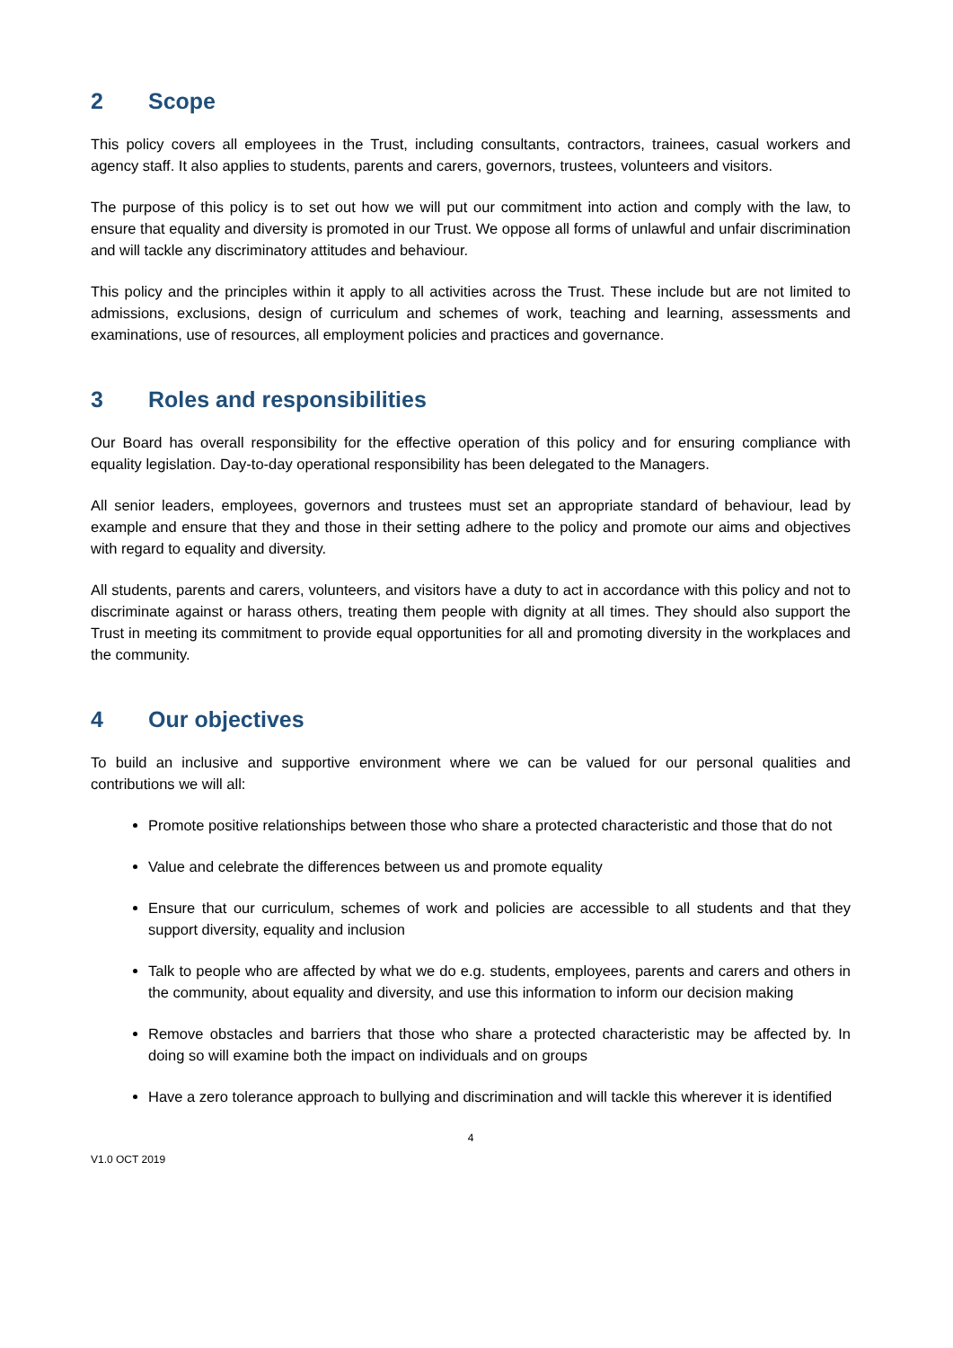2 Scope
This policy covers all employees in the Trust, including consultants, contractors, trainees, casual workers and agency staff. It also applies to students, parents and carers, governors, trustees, volunteers and visitors.
The purpose of this policy is to set out how we will put our commitment into action and comply with the law, to ensure that equality and diversity is promoted in our Trust. We oppose all forms of unlawful and unfair discrimination and will tackle any discriminatory attitudes and behaviour.
This policy and the principles within it apply to all activities across the Trust. These include but are not limited to admissions, exclusions, design of curriculum and schemes of work, teaching and learning, assessments and examinations, use of resources, all employment policies and practices and governance.
3 Roles and responsibilities
Our Board has overall responsibility for the effective operation of this policy and for ensuring compliance with equality legislation. Day-to-day operational responsibility has been delegated to the Managers.
All senior leaders, employees, governors and trustees must set an appropriate standard of behaviour, lead by example and ensure that they and those in their setting adhere to the policy and promote our aims and objectives with regard to equality and diversity.
All students, parents and carers, volunteers, and visitors have a duty to act in accordance with this policy and not to discriminate against or harass others, treating them people with dignity at all times. They should also support the Trust in meeting its commitment to provide equal opportunities for all and promoting diversity in the workplaces and the community.
4 Our objectives
To build an inclusive and supportive environment where we can be valued for our personal qualities and contributions we will all:
Promote positive relationships between those who share a protected characteristic and those that do not
Value and celebrate the differences between us and promote equality
Ensure that our curriculum, schemes of work and policies are accessible to all students and that they support diversity, equality and inclusion
Talk to people who are affected by what we do e.g. students, employees, parents and carers and others in the community, about equality and diversity, and use this information to inform our decision making
Remove obstacles and barriers that those who share a protected characteristic may be affected by. In doing so will examine both the impact on individuals and on groups
Have a zero tolerance approach to bullying and discrimination and will tackle this wherever it is identified
4
V1.0 OCT 2019